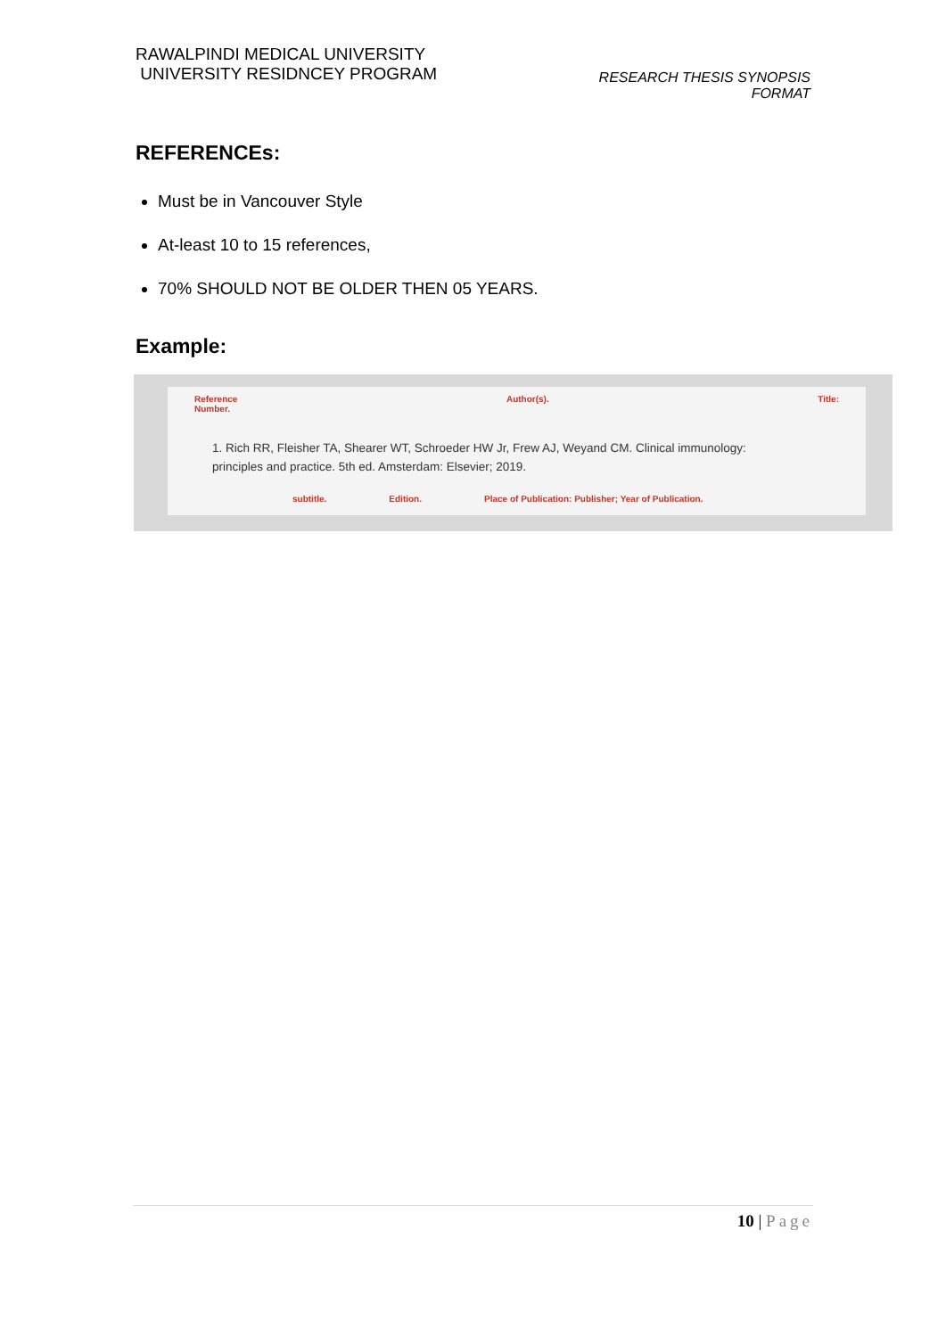RAWALPINDI MEDICAL UNIVERSITY
UNIVERSITY RESIDNCEY PROGRAM
RESEARCH THESIS SYNOPSIS
FORMAT
REFERENCEs:
Must be in Vancouver Style
At-least 10 to 15 references,
70% SHOULD NOT BE OLDER THEN 05 YEARS.
Example:
Reference
Number. Author(s). Title:
1. Rich RR, Fleisher TA, Shearer WT, Schroeder HW Jr, Frew AJ, Weyand CM. Clinical immunology:
principles and practice. 5th ed. Amsterdam: Elsevier; 2019.
subtitle. Edition. Place of Publication: Publisher; Year of Publication.
10 | Page